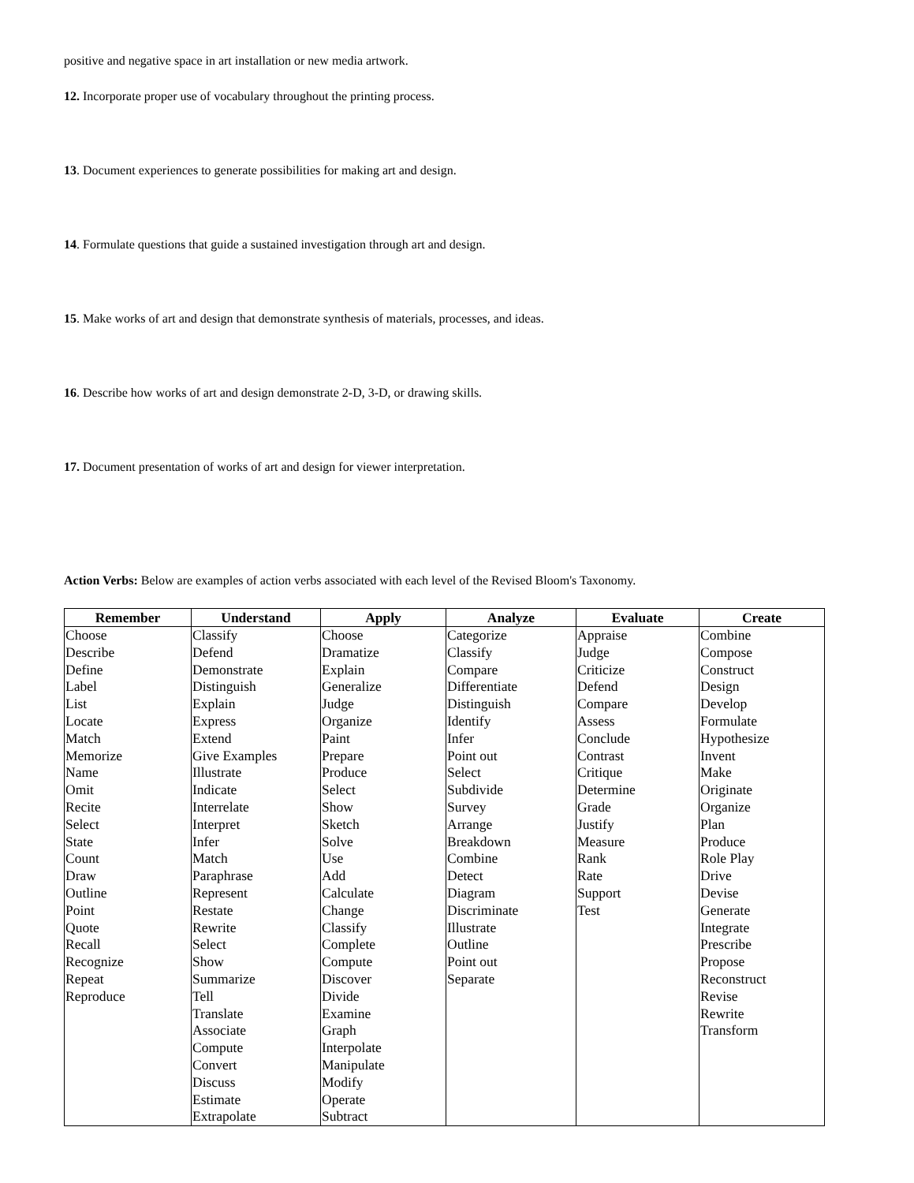positive and negative space in art installation or new media artwork.
12. Incorporate proper use of vocabulary throughout the printing process.
13. Document experiences to generate possibilities for making art and design.
14. Formulate questions that guide a sustained investigation through art and design.
15. Make works of art and design that demonstrate synthesis of materials, processes, and ideas.
16. Describe how works of art and design demonstrate 2-D, 3-D, or drawing skills.
17. Document presentation of works of art and design for viewer interpretation.
Action Verbs: Below are examples of action verbs associated with each level of the Revised Bloom's Taxonomy.
| Remember | Understand | Apply | Analyze | Evaluate | Create |
| --- | --- | --- | --- | --- | --- |
| Choose Describe Define Label List Locate Match Memorize Name Omit Recite Select State Count Draw Outline Point Quote Recall Recognize Repeat Reproduce | Classify Defend Demonstrate Distinguish Explain Express Extend Give Examples Illustrate Indicate Interrelate Interpret Infer Match Paraphrase Represent Restate Rewrite Select Show Summarize Tell Translate Associate Compute Convert Discuss Estimate Extrapolate | Choose Dramatize Explain Generalize Judge Organize Paint Prepare Produce Select Show Sketch Solve Use Add Calculate Change Classify Complete Compute Discover Divide Examine Graph Interpolate Manipulate Modify Operate Subtract | Categorize Classify Compare Differentiate Distinguish Identify Infer Point out Select Subdivide Survey Arrange Breakdown Combine Detect Diagram Discriminate Illustrate Outline Point out Separate | Appraise Judge Criticize Defend Compare Assess Conclude Contrast Critique Determine Grade Justify Measure Rank Rate Support Test | Combine Compose Construct Design Develop Formulate Hypothesize Invent Make Originate Organize Plan Produce Role Play Drive Devise Generate Integrate Prescribe Propose Reconstruct Revise Rewrite Transform |